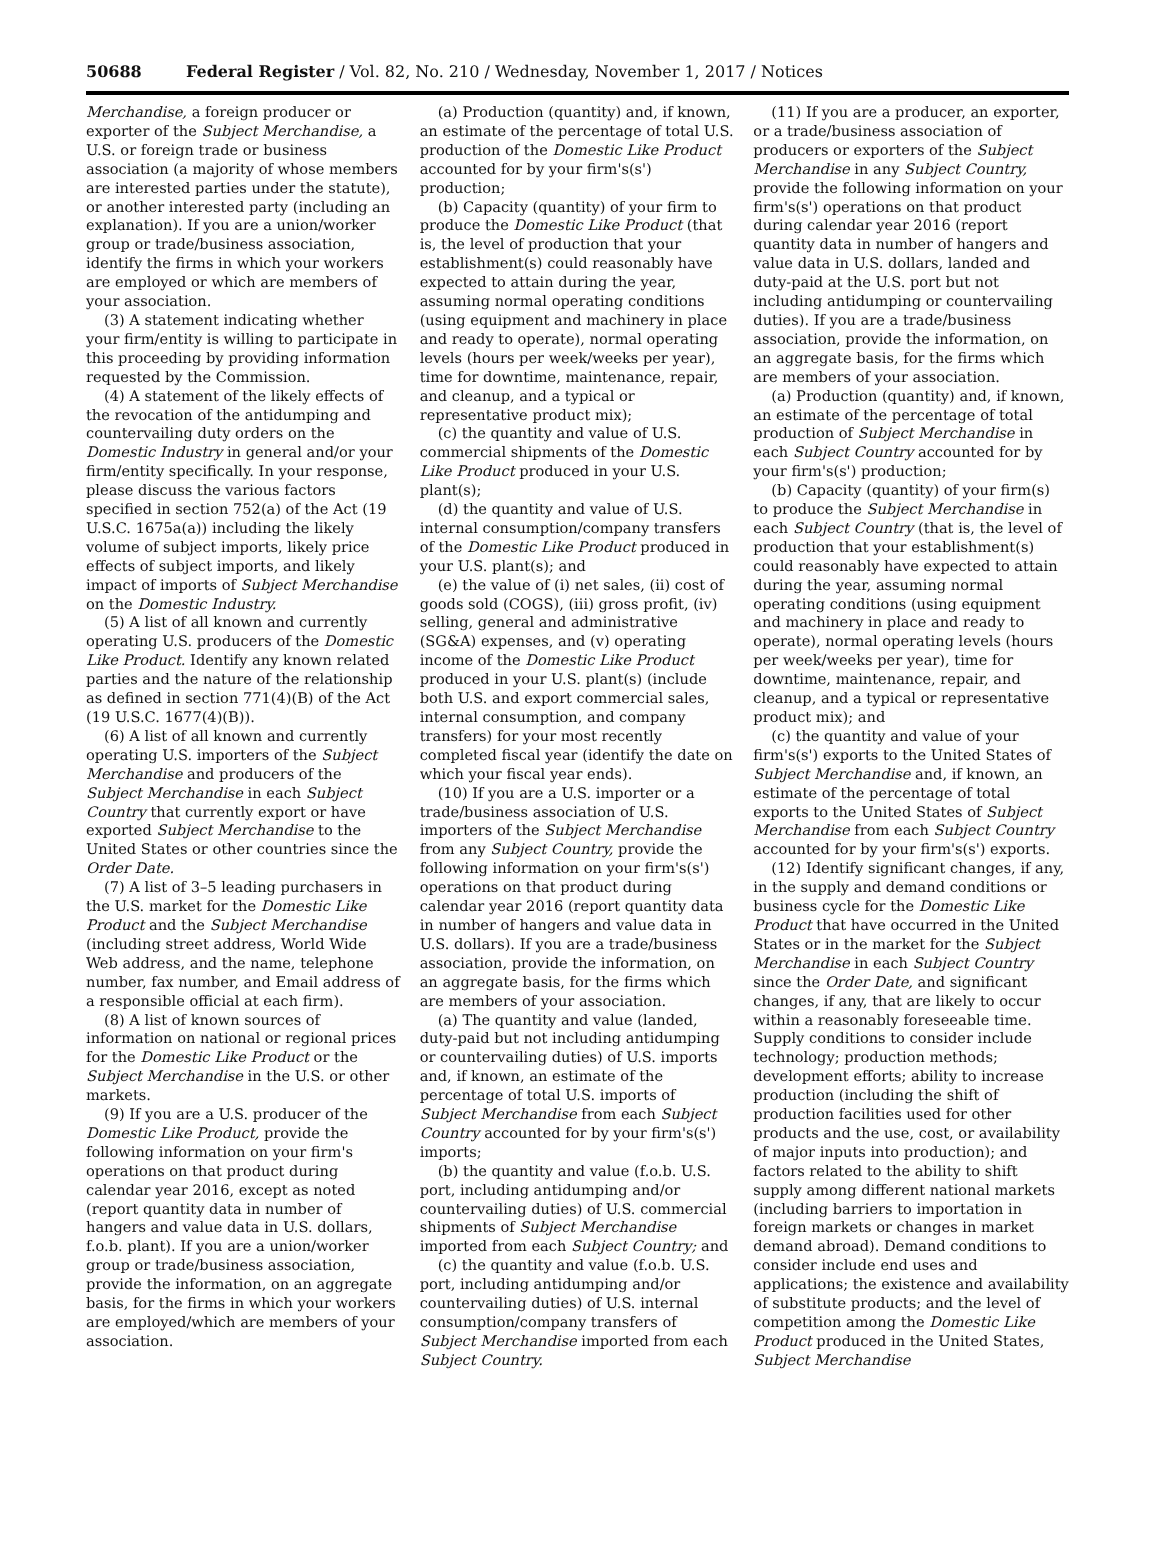50688 Federal Register / Vol. 82, No. 210 / Wednesday, November 1, 2017 / Notices
Merchandise, a foreign producer or exporter of the Subject Merchandise, a U.S. or foreign trade or business association (a majority of whose members are interested parties under the statute), or another interested party (including an explanation). If you are a union/worker group or trade/business association, identify the firms in which your workers are employed or which are members of your association.
(3) A statement indicating whether your firm/entity is willing to participate in this proceeding by providing information requested by the Commission.
(4) A statement of the likely effects of the revocation of the antidumping and countervailing duty orders on the Domestic Industry in general and/or your firm/entity specifically. In your response, please discuss the various factors specified in section 752(a) of the Act (19 U.S.C. 1675a(a)) including the likely volume of subject imports, likely price effects of subject imports, and likely impact of imports of Subject Merchandise on the Domestic Industry.
(5) A list of all known and currently operating U.S. producers of the Domestic Like Product. Identify any known related parties and the nature of the relationship as defined in section 771(4)(B) of the Act (19 U.S.C. 1677(4)(B)).
(6) A list of all known and currently operating U.S. importers of the Subject Merchandise and producers of the Subject Merchandise in each Subject Country that currently export or have exported Subject Merchandise to the United States or other countries since the Order Date.
(7) A list of 3–5 leading purchasers in the U.S. market for the Domestic Like Product and the Subject Merchandise (including street address, World Wide Web address, and the name, telephone number, fax number, and Email address of a responsible official at each firm).
(8) A list of known sources of information on national or regional prices for the Domestic Like Product or the Subject Merchandise in the U.S. or other markets.
(9) If you are a U.S. producer of the Domestic Like Product, provide the following information on your firm's operations on that product during calendar year 2016, except as noted (report quantity data in number of hangers and value data in U.S. dollars, f.o.b. plant). If you are a union/worker group or trade/business association, provide the information, on an aggregate basis, for the firms in which your workers are employed/which are members of your association.
(a) Production (quantity) and, if known, an estimate of the percentage of total U.S. production of the Domestic Like Product accounted for by your firm's(s') production;
(b) Capacity (quantity) of your firm to produce the Domestic Like Product (that is, the level of production that your establishment(s) could reasonably have expected to attain during the year, assuming normal operating conditions (using equipment and machinery in place and ready to operate), normal operating levels (hours per week/weeks per year), time for downtime, maintenance, repair, and cleanup, and a typical or representative product mix);
(c) the quantity and value of U.S. commercial shipments of the Domestic Like Product produced in your U.S. plant(s);
(d) the quantity and value of U.S. internal consumption/company transfers of the Domestic Like Product produced in your U.S. plant(s); and
(e) the value of (i) net sales, (ii) cost of goods sold (COGS), (iii) gross profit, (iv) selling, general and administrative (SG&A) expenses, and (v) operating income of the Domestic Like Product produced in your U.S. plant(s) (include both U.S. and export commercial sales, internal consumption, and company transfers) for your most recently completed fiscal year (identify the date on which your fiscal year ends).
(10) If you are a U.S. importer or a trade/business association of U.S. importers of the Subject Merchandise from any Subject Country, provide the following information on your firm's(s') operations on that product during calendar year 2016 (report quantity data in number of hangers and value data in U.S. dollars). If you are a trade/business association, provide the information, on an aggregate basis, for the firms which are members of your association.
(a) The quantity and value (landed, duty-paid but not including antidumping or countervailing duties) of U.S. imports and, if known, an estimate of the percentage of total U.S. imports of Subject Merchandise from each Subject Country accounted for by your firm's(s') imports;
(b) the quantity and value (f.o.b. U.S. port, including antidumping and/or countervailing duties) of U.S. commercial shipments of Subject Merchandise imported from each Subject Country; and
(c) the quantity and value (f.o.b. U.S. port, including antidumping and/or countervailing duties) of U.S. internal consumption/company transfers of Subject Merchandise imported from each Subject Country.
(11) If you are a producer, an exporter, or a trade/business association of producers or exporters of the Subject Merchandise in any Subject Country, provide the following information on your firm's(s') operations on that product during calendar year 2016 (report quantity data in number of hangers and value data in U.S. dollars, landed and duty-paid at the U.S. port but not including antidumping or countervailing duties). If you are a trade/business association, provide the information, on an aggregate basis, for the firms which are members of your association.
(a) Production (quantity) and, if known, an estimate of the percentage of total production of Subject Merchandise in each Subject Country accounted for by your firm's(s') production;
(b) Capacity (quantity) of your firm(s) to produce the Subject Merchandise in each Subject Country (that is, the level of production that your establishment(s) could reasonably have expected to attain during the year, assuming normal operating conditions (using equipment and machinery in place and ready to operate), normal operating levels (hours per week/weeks per year), time for downtime, maintenance, repair, and cleanup, and a typical or representative product mix); and
(c) the quantity and value of your firm's(s') exports to the United States of Subject Merchandise and, if known, an estimate of the percentage of total exports to the United States of Subject Merchandise from each Subject Country accounted for by your firm's(s') exports.
(12) Identify significant changes, if any, in the supply and demand conditions or business cycle for the Domestic Like Product that have occurred in the United States or in the market for the Subject Merchandise in each Subject Country since the Order Date, and significant changes, if any, that are likely to occur within a reasonably foreseeable time. Supply conditions to consider include technology; production methods; development efforts; ability to increase production (including the shift of production facilities used for other products and the use, cost, or availability of major inputs into production); and factors related to the ability to shift supply among different national markets (including barriers to importation in foreign markets or changes in market demand abroad). Demand conditions to consider include end uses and applications; the existence and availability of substitute products; and the level of competition among the Domestic Like Product produced in the United States, Subject Merchandise